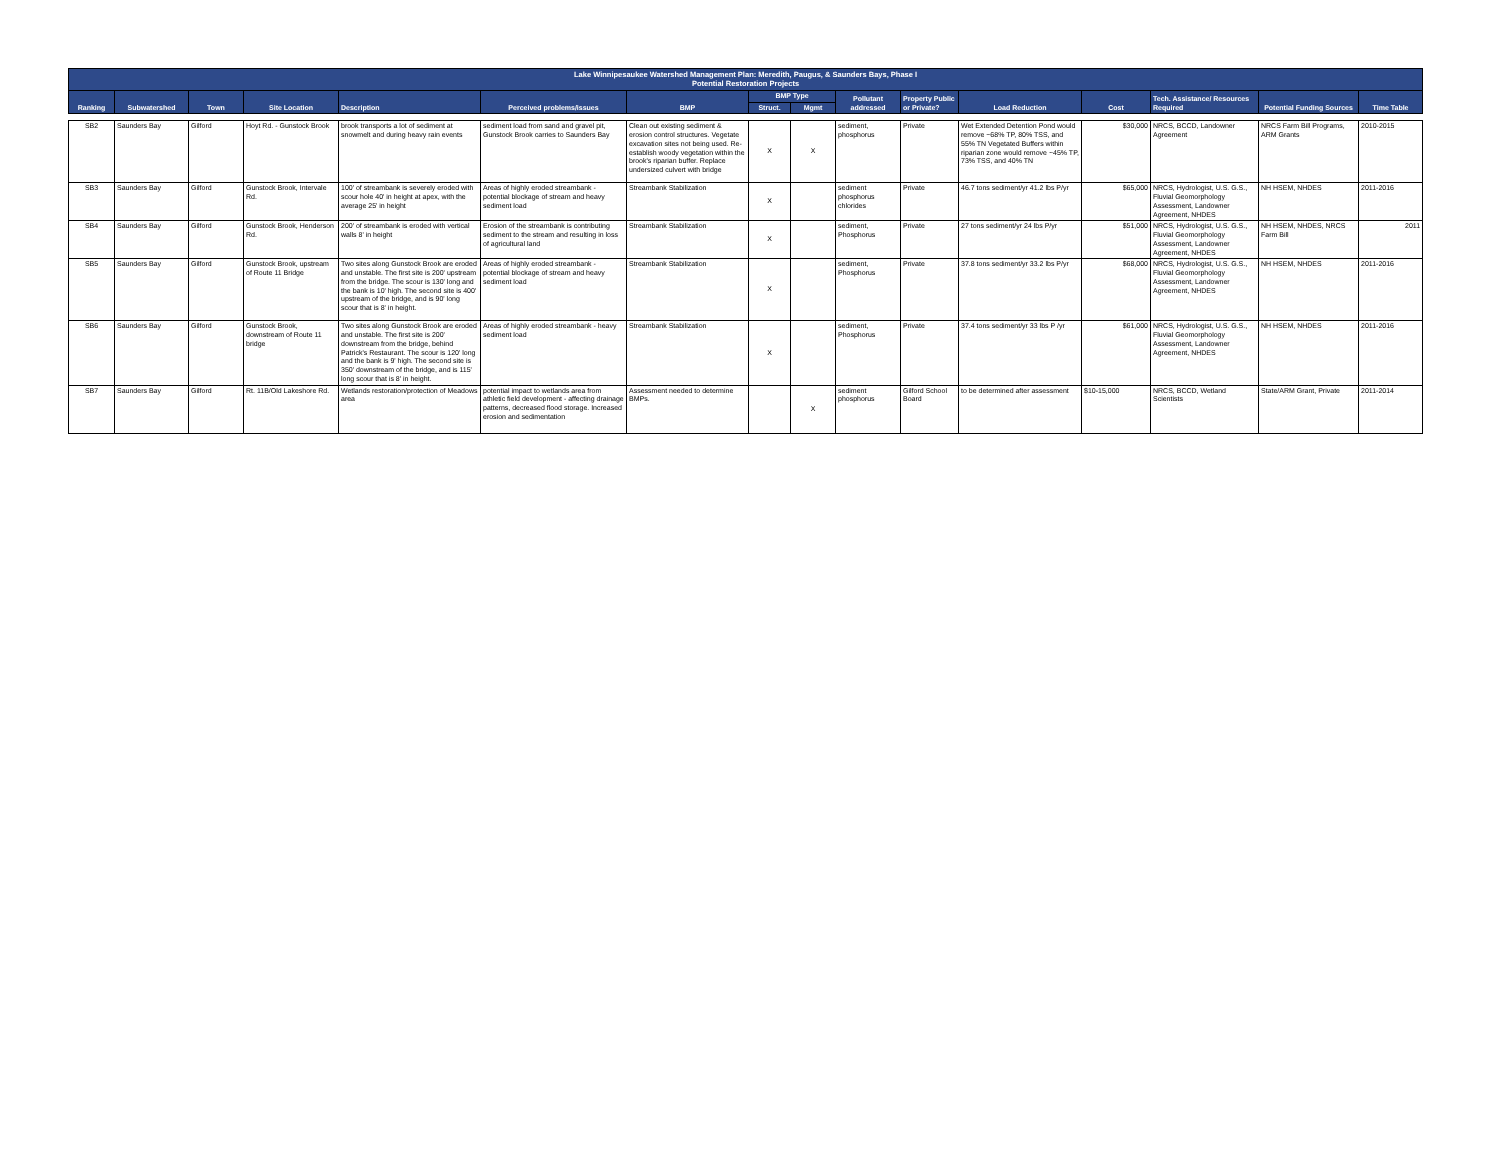| Lake Winnipesaukee Watershed Management Plan: Meredith, Paugus, & Saunders Bays, Phase I Potential Restoration Projects | | | | | | | | | | | | | | | |
| --- | --- | --- | --- | --- | --- | --- | --- | --- | --- | --- | --- | --- | --- | --- | --- |
| Ranking | Subwatershed | Town | Site Location | Description | Perceived problems/issues | BMP | BMP Type | | Pollutant addressed | Property Public or Private? | Load Reduction | Cost | Tech. Assistance/ Resources Required | Potential Funding Sources | Time Table |
| | | | | | | | Struct. | Mgmt | | | | | | | |
| SB2 | Saunders Bay | Gilford | Hoyt Rd. - Gunstock Brook | brook transports a lot of sediment at snowmelt and during heavy rain events | sediment load from sand and gravel pit, Gunstock Brook carries to Saunders Bay | Clean out existing sediment & erosion control structures. Vegetate excavation sites not being used. Re-establish woody vegetation within the brook's riparian buffer. Replace undersized culvert with bridge | X | X | sediment, phosphorus | Private | Wet Extended Detention Pond would remove ~68% TP, 80% TSS, and 55% TN Vegetated Buffers within riparian zone would remove ~45% TP, 73% TSS, and 40% TN | $30,000 | NRCS, BCCD, Landowner Agreement | NRCS Farm Bill Programs, ARM Grants | 2010-2015 |
| SB3 | Saunders Bay | Gilford | Gunstock Brook, Intervale Rd. | 100' of streambank is severely eroded with scour hole 40' in height at apex, with the average 25' in height | Areas of highly eroded streambank - potential blockage of stream and heavy sediment load | Streambank Stabilization | X | | sediment phosphorus chlorides | Private | 46.7 tons sediment/yr 41.2 lbs P/yr | $65,000 | NRCS, Hydrologist, U.S. G.S., Fluvial Geomorphology Assessment, Landowner Agreement, NHDES | NH HSEM, NHDES | 2011-2016 |
| SB4 | Saunders Bay | Gilford | Gunstock Brook, Henderson Rd. | 200' of streambank is eroded with vertical walls 8' in height | Erosion of the streambank is contributing sediment to the stream and resulting in loss of agricultural land | Streambank Stabilization | X | | sediment, Phosphorus | Private | 27 tons sediment/yr 24 lbs P/yr | $51,000 | NRCS, Hydrologist, U.S. G.S., Fluvial Geomorphology Assessment, Landowner Agreement, NHDES | NH HSEM, NHDES, NRCS Farm Bill | 2011 |
| SB5 | Saunders Bay | Gilford | Gunstock Brook, upstream of Route 11 Bridge | Two sites along Gunstock Brook are eroded and unstable. The first site is 200' upstream from the bridge. The scour is 130' long and the bank is 10' high. The second site is 400' upstream of the bridge, and is 90' long scour that is 8' in height. | Areas of highly eroded streambank - potential blockage of stream and heavy sediment load | Streambank Stabilization | X | | sediment, Phosphorus | Private | 37.8 tons sediment/yr 33.2 lbs P/yr | $68,000 | NRCS, Hydrologist, U.S. G.S., Fluvial Geomorphology Assessment, Landowner Agreement, NHDES | NH HSEM, NHDES | 2011-2016 |
| SB6 | Saunders Bay | Gilford | Gunstock Brook, downstream of Route 11 bridge | Two sites along Gunstock Brook are eroded and unstable. The first site is 200' downstream from the bridge, behind Patrick's Restaurant. The scour is 120' long and the bank is 9' high. The second site is 350' downstream of the bridge, and is 115' long scour that is 8' in height. | Areas of highly eroded streambank - heavy sediment load | Streambank Stabilization | X | | sediment, Phosphorus | Private | 37.4 tons sediment/yr 33 lbs P /yr | $61,000 | NRCS, Hydrologist, U.S. G.S., Fluvial Geomorphology Assessment, Landowner Agreement, NHDES | NH HSEM, NHDES | 2011-2016 |
| SB7 | Saunders Bay | Gilford | Rt. 11B/Old Lakeshore Rd. | Wetlands restoration/protection of Meadows area | potential impact to wetlands area from athletic field development - affecting drainage patterns, decreased flood storage. Increased erosion and sedimentation | Assessment needed to determine BMPs. | | X | sediment phosphorus | Gilford School Board | to be determined after assessment | $10-15,000 | NRCS, BCCD, Wetland Scientists | State/ARM Grant, Private | 2011-2014 |